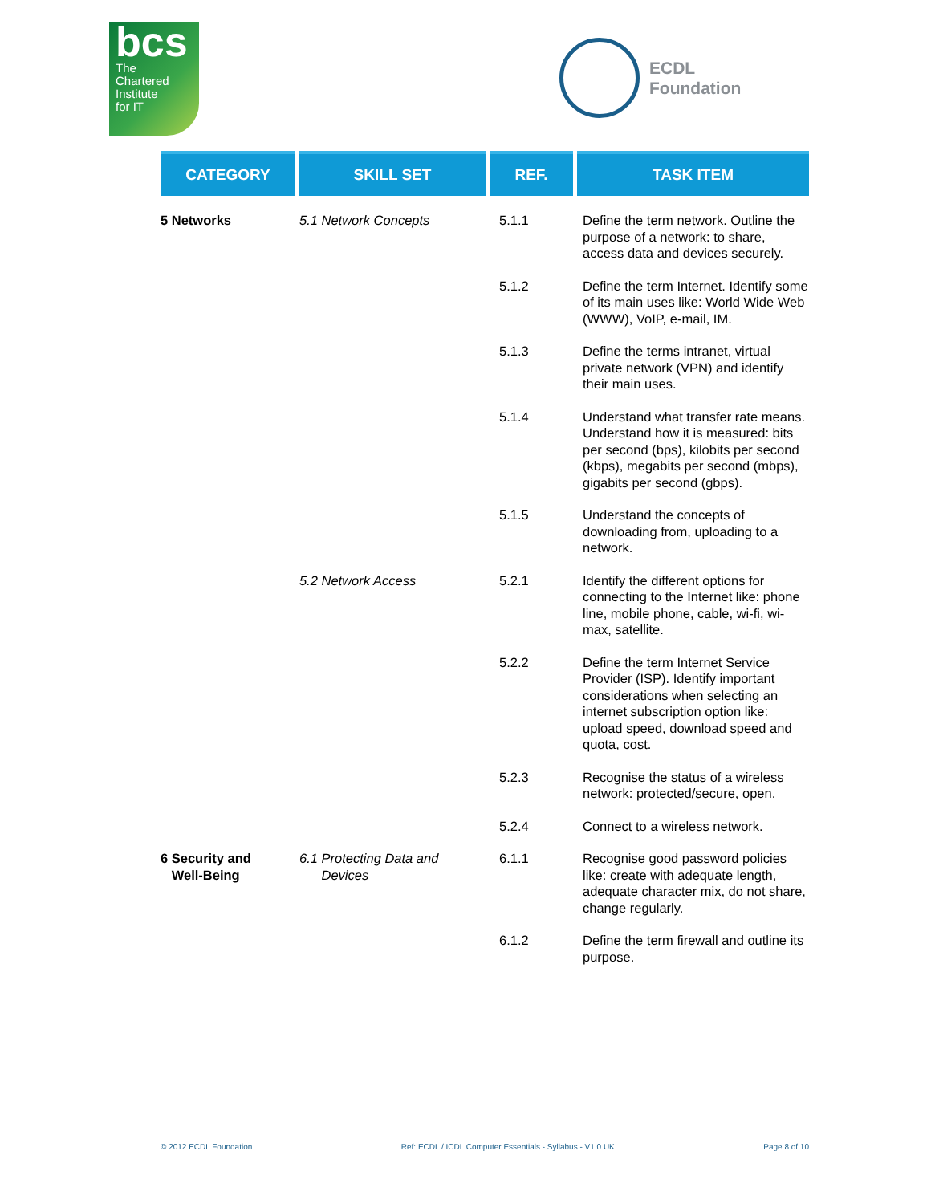bcs
The
Chartered
Institute
for IT
ECDL
Foundation
| CATEGORY | SKILL SET | REF. | TASK ITEM |
| --- | --- | --- | --- |
| 5 Networks | 5.1 Network Concepts | 5.1.1 | Define the term network. Outline the purpose of a network: to share, access data and devices securely. |
| | | 5.1.2 | Define the term Internet. Identify some of its main uses like: World Wide Web (WWW), VoIP, e-mail, IM. |
| | | 5.1.3 | Define the terms intranet, virtual private network (VPN) and identify their main uses. |
| | | 5.1.4 | Understand what transfer rate means. Understand how it is measured: bits per second (bps), kilobits per second (kbps), megabits per second (mbps), gigabits per second (gbps). |
| | | 5.1.5 | Understand the concepts of downloading from, uploading to a network. |
| | 5.2 Network Access | 5.2.1 | Identify the different options for connecting to the Internet like: phone line, mobile phone, cable, wi-fi, wi-max, satellite. |
| | | 5.2.2 | Define the term Internet Service Provider (ISP). Identify important considerations when selecting an internet subscription option like: upload speed, download speed and quota, cost. |
| | | 5.2.3 | Recognise the status of a wireless network: protected/secure, open. |
| | | 5.2.4 | Connect to a wireless network. |
| 6 Security and Well-Being | 6.1 Protecting Data and Devices | 6.1.1 | Recognise good password policies like: create with adequate length, adequate character mix, do not share, change regularly. |
| | | 6.1.2 | Define the term firewall and outline its purpose. |
© 2012 ECDL Foundation Ref: ECDL / ICDL Computer Essentials - Syllabus - V1.0 UK Page 8 of 10